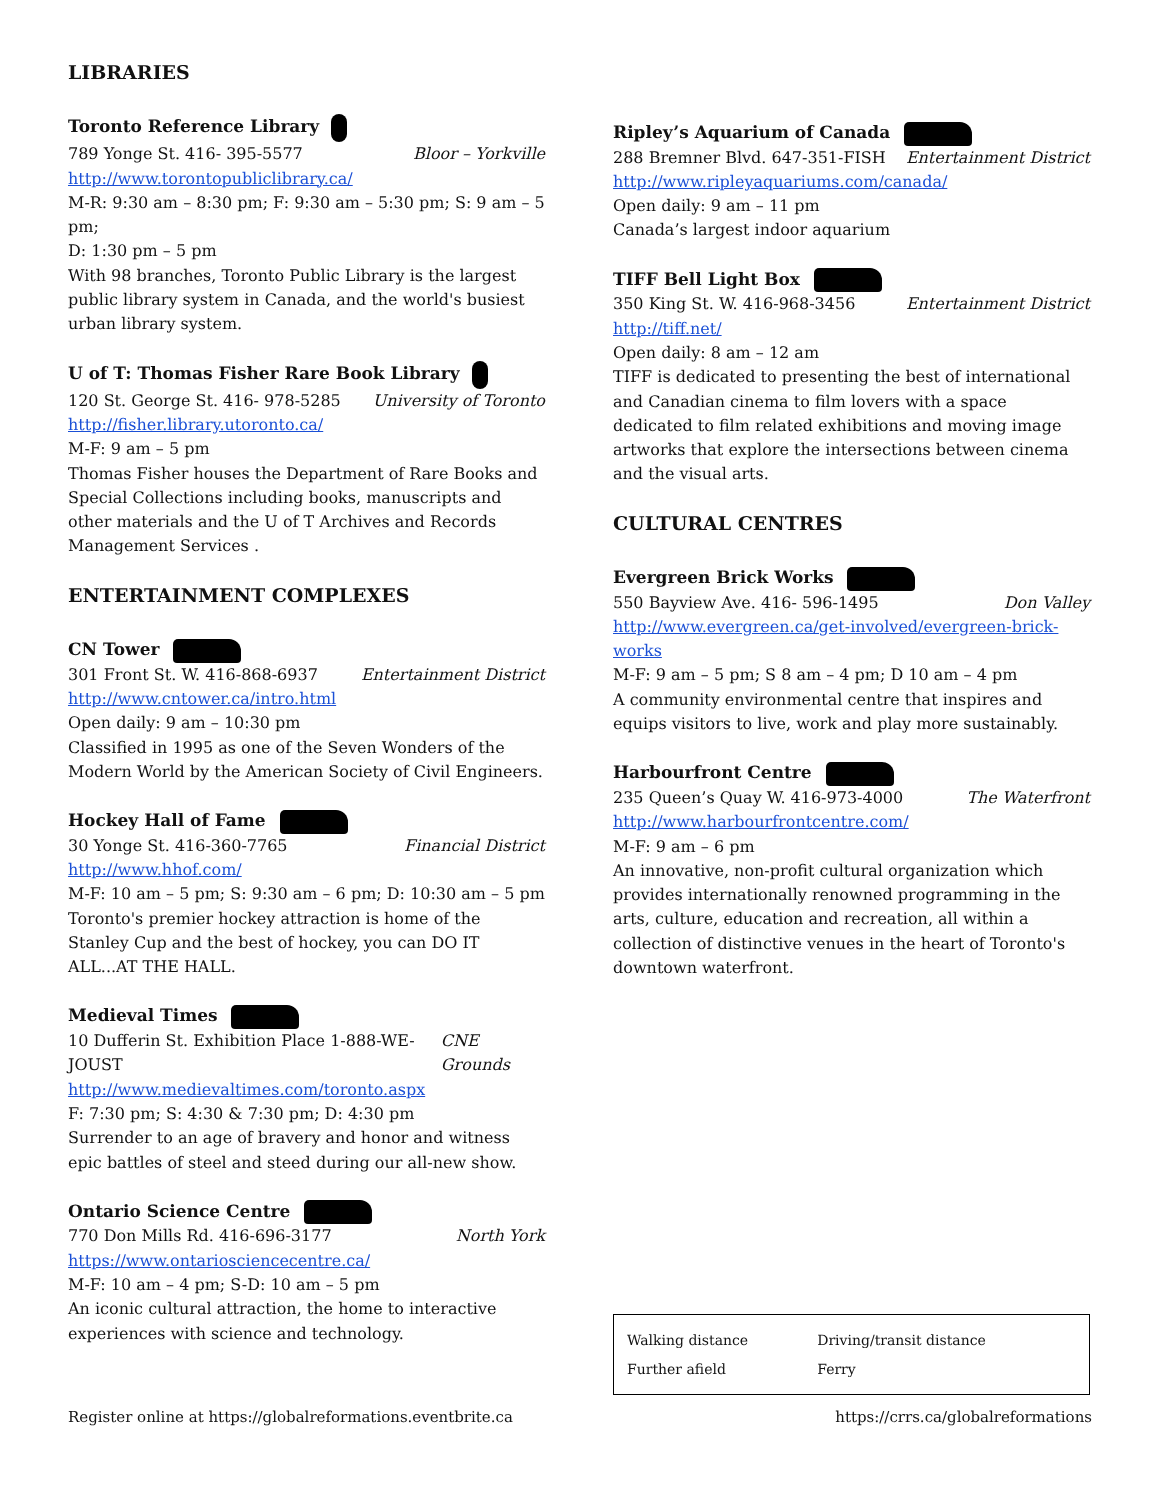LIBRARIES
Toronto Reference Library
789 Yonge St. 416- 395-5577 Bloor – Yorkville
http://www.torontopubliclibrary.ca/
M-R: 9:30 am – 8:30 pm; F: 9:30 am – 5:30 pm; S: 9 am – 5 pm;
D: 1:30 pm – 5 pm
With 98 branches, Toronto Public Library is the largest public library system in Canada, and the world's busiest urban library system.
U of T: Thomas Fisher Rare Book Library
120 St. George St. 416- 978-5285 University of Toronto
http://fisher.library.utoronto.ca/
M-F: 9 am – 5 pm
Thomas Fisher houses the Department of Rare Books and Special Collections including books, manuscripts and other materials and the U of T Archives and Records Management Services .
ENTERTAINMENT COMPLEXES
CN Tower
301 Front St. W. 416-868-6937 Entertainment District
http://www.cntower.ca/intro.html
Open daily: 9 am – 10:30 pm
Classified in 1995 as one of the Seven Wonders of the Modern World by the American Society of Civil Engineers.
Hockey Hall of Fame
30 Yonge St. 416-360-7765 Financial District
http://www.hhof.com/
M-F: 10 am – 5 pm; S: 9:30 am – 6 pm; D: 10:30 am – 5 pm
Toronto's premier hockey attraction is home of the Stanley Cup and the best of hockey, you can DO IT ALL...AT THE HALL.
Medieval Times
10 Dufferin St. Exhibition Place 1-888-WE-JOUST CNE Grounds
http://www.medievaltimes.com/toronto.aspx
F: 7:30 pm; S: 4:30 & 7:30 pm; D: 4:30 pm
Surrender to an age of bravery and honor and witness epic battles of steel and steed during our all-new show.
Ontario Science Centre
770 Don Mills Rd. 416-696-3177 North York
https://www.ontariosciencecentre.ca/
M-F: 10 am – 4 pm; S-D: 10 am – 5 pm
An iconic cultural attraction, the home to interactive experiences with science and technology.
Ripley’s Aquarium of Canada
288 Bremner Blvd. 647-351-FISH Entertainment District
http://www.ripleyaquariums.com/canada/
Open daily: 9 am – 11 pm
Canada’s largest indoor aquarium
TIFF Bell Light Box
350 King St. W. 416-968-3456 Entertainment District
http://tiff.net/
Open daily: 8 am – 12 am
TIFF is dedicated to presenting the best of international and Canadian cinema to film lovers with a space dedicated to film related exhibitions and moving image artworks that explore the intersections between cinema and the visual arts.
CULTURAL CENTRES
Evergreen Brick Works
550 Bayview Ave. 416- 596-1495 Don Valley
http://www.evergreen.ca/get-involved/evergreen-brick-works
M-F: 9 am – 5 pm; S 8 am – 4 pm; D 10 am – 4 pm
A community environmental centre that inspires and equips visitors to live, work and play more sustainably.
Harbourfront Centre
235 Queen’s Quay W. 416-973-4000 The Waterfront
http://www.harbourfrontcentre.com/
M-F: 9 am – 6 pm
An innovative, non-profit cultural organization which provides internationally renowned programming in the arts, culture, education and recreation, all within a collection of distinctive venues in the heart of Toronto's downtown waterfront.
| Walking distance | Driving/transit distance |
| Further afield | Ferry |
Register online at https://globalreformations.eventbrite.ca https://crrs.ca/globalreformations